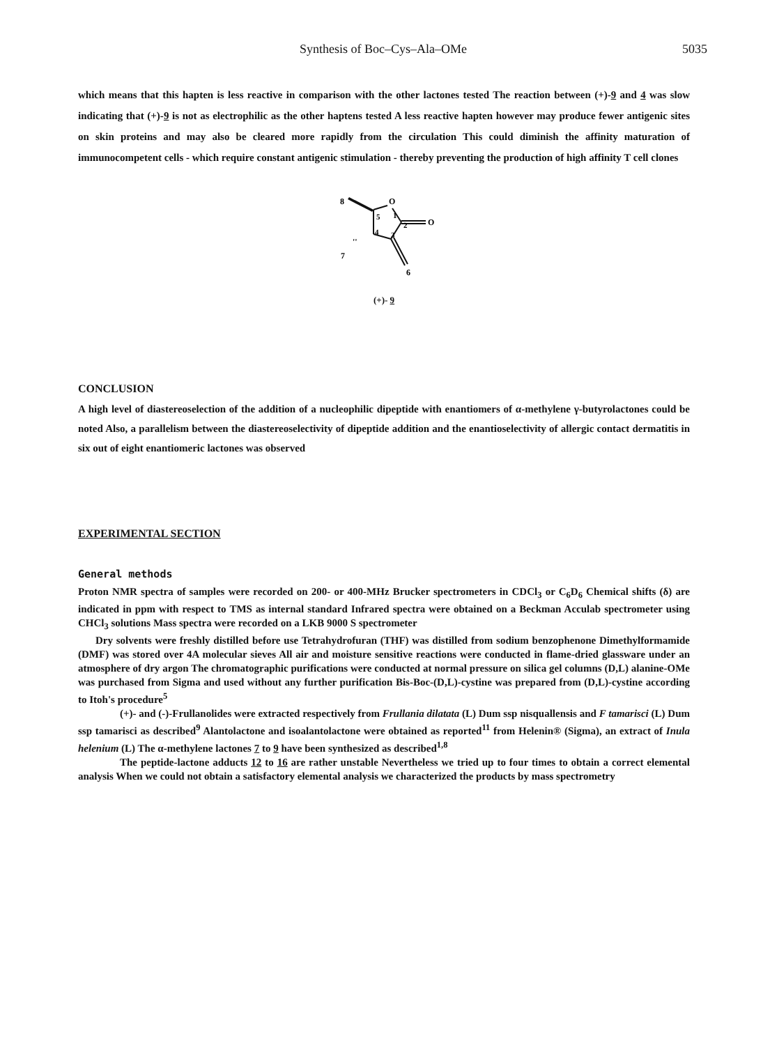Synthesis of Boc–Cys–Ala–OMe 5035
which means that this hapten is less reactive in comparison with the other lactones tested The reaction between (+)-9 and 4 was slow indicating that (+)-9 is not as electrophilic as the other haptens tested A less reactive hapten however may produce fewer antigenic sites on skin proteins and may also be cleared more rapidly from the circulation This could diminish the affinity maturation of immunocompetent cells - which require constant antigenic stimulation - thereby preventing the production of high affinity T cell clones
8
O
5
1
2
4
3
O
''
7
6
(+)- 9
CONCLUSION
A high level of diastereoselection of the addition of a nucleophilic dipeptide with enantiomers of α-methylene γ-butyrolactones could be noted Also, a parallelism between the diastereoselectivity of dipeptide addition and the enantioselectivity of allergic contact dermatitis in six out of eight enantiomeric lactones was observed
EXPERIMENTAL SECTION
General methods
Proton NMR spectra of samples were recorded on 200- or 400-MHz Brucker spectrometers in CDCl<sub>3</sub> or C<sub>6</sub>D<sub>6</sub> Chemical shifts (δ) are indicated in ppm with respect to TMS as internal standard Infrared spectra were obtained on a Beckman Acculab spectrometer using CHCl<sub>3</sub> solutions Mass spectra were recorded on a LKB 9000 S spectrometer
Dry solvents were freshly distilled before use Tetrahydrofuran (THF) was distilled from sodium benzophenone Dimethylformamide (DMF) was stored over 4A molecular sieves All air and moisture sensitive reactions were conducted in flame-dried glassware under an atmosphere of dry argon The chromatographic purifications were conducted at normal pressure on silica gel columns (D,L) alanine-OMe was purchased from Sigma and used without any further purification Bis-Boc-(D,L)-cystine was prepared from (D,L)-cystine according to Itoh's procedure<sup>5</sup>
(+)- and (-)-Frullanolides were extracted respectively from Frullania dilatata (L) Dum ssp nisquallensis and F tamarisci (L) Dum ssp tamarisci as described<sup>9</sup> Alantolactone and isoalantolactone were obtained as reported<sup>11</sup> from Helenin® (Sigma), an extract of Inula helenium (L) The α-methylene lactones 7 to 9 have been synthesized as described<sup>1,8</sup>
The peptide-lactone adducts 12 to 16 are rather unstable Nevertheless we tried up to four times to obtain a correct elemental analysis When we could not obtain a satisfactory elemental analysis we characterized the products by mass spectrometry